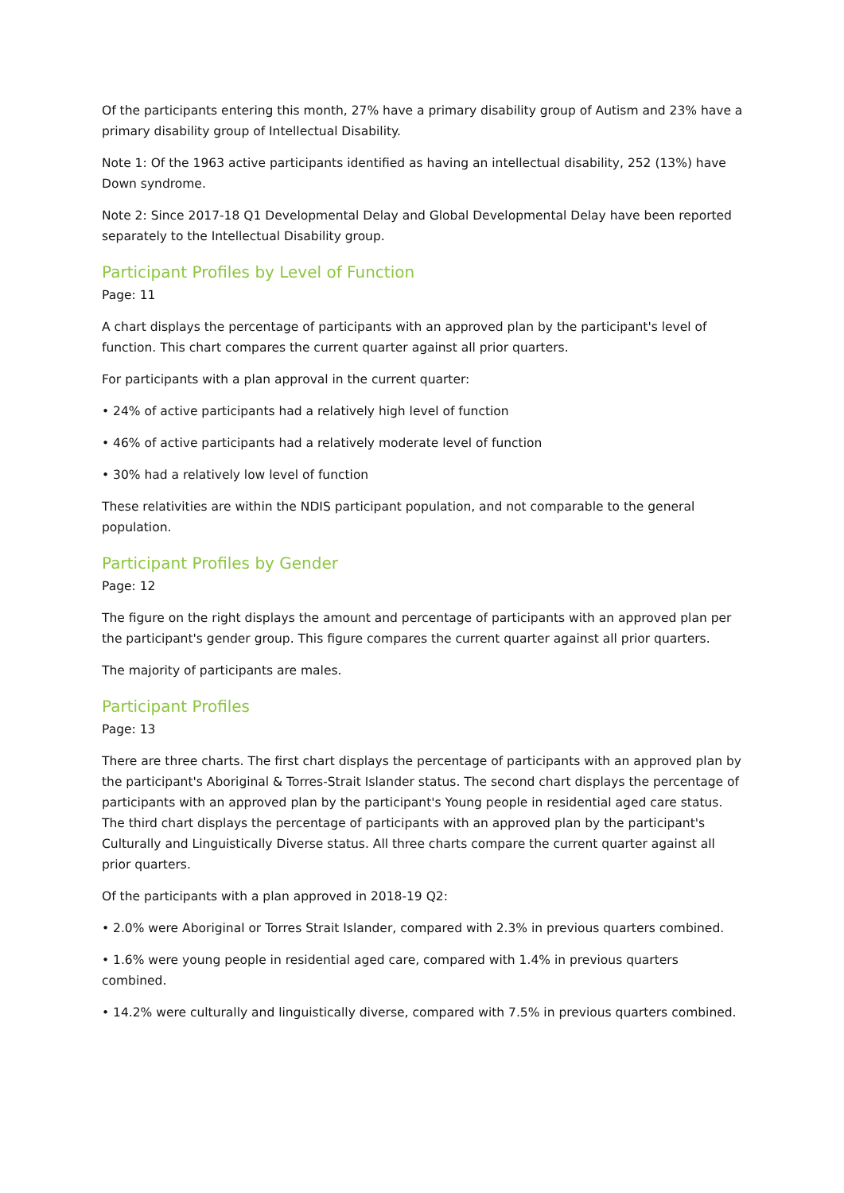Of the participants entering this month, 27% have a primary disability group of Autism and 23% have a primary disability group of Intellectual Disability.
Note 1: Of the 1963 active participants identified as having an intellectual disability, 252 (13%) have Down syndrome.
Note 2: Since 2017-18 Q1 Developmental Delay and Global Developmental Delay have been reported separately to the Intellectual Disability group.
Participant Profiles by Level of Function
Page: 11
A chart displays the percentage of participants with an approved plan by the participant's level of function. This chart compares the current quarter against all prior quarters.
For participants with a plan approval in the current quarter:
• 24% of active participants had a relatively high level of function
• 46% of active participants had a relatively moderate level of function
• 30% had a relatively low level of function
These relativities are within the NDIS participant population, and not comparable to the general population.
Participant Profiles by Gender
Page: 12
The figure on the right displays the amount and percentage of participants with an approved plan per the participant's gender group. This figure compares the current quarter against all prior quarters.
The majority of participants are males.
Participant Profiles
Page: 13
There are three charts. The first chart displays the percentage of participants with an approved plan by the participant's Aboriginal & Torres-Strait Islander status. The second chart displays the percentage of participants with an approved plan by the participant's Young people in residential aged care status. The third chart displays the percentage of participants with an approved plan by the participant's Culturally and Linguistically Diverse status. All three charts compare the current quarter against all prior quarters.
Of the participants with a plan approved in 2018-19 Q2:
• 2.0% were Aboriginal or Torres Strait Islander, compared with 2.3% in previous quarters combined.
• 1.6% were young people in residential aged care, compared with 1.4% in previous quarters combined.
• 14.2% were culturally and linguistically diverse, compared with 7.5% in previous quarters combined.